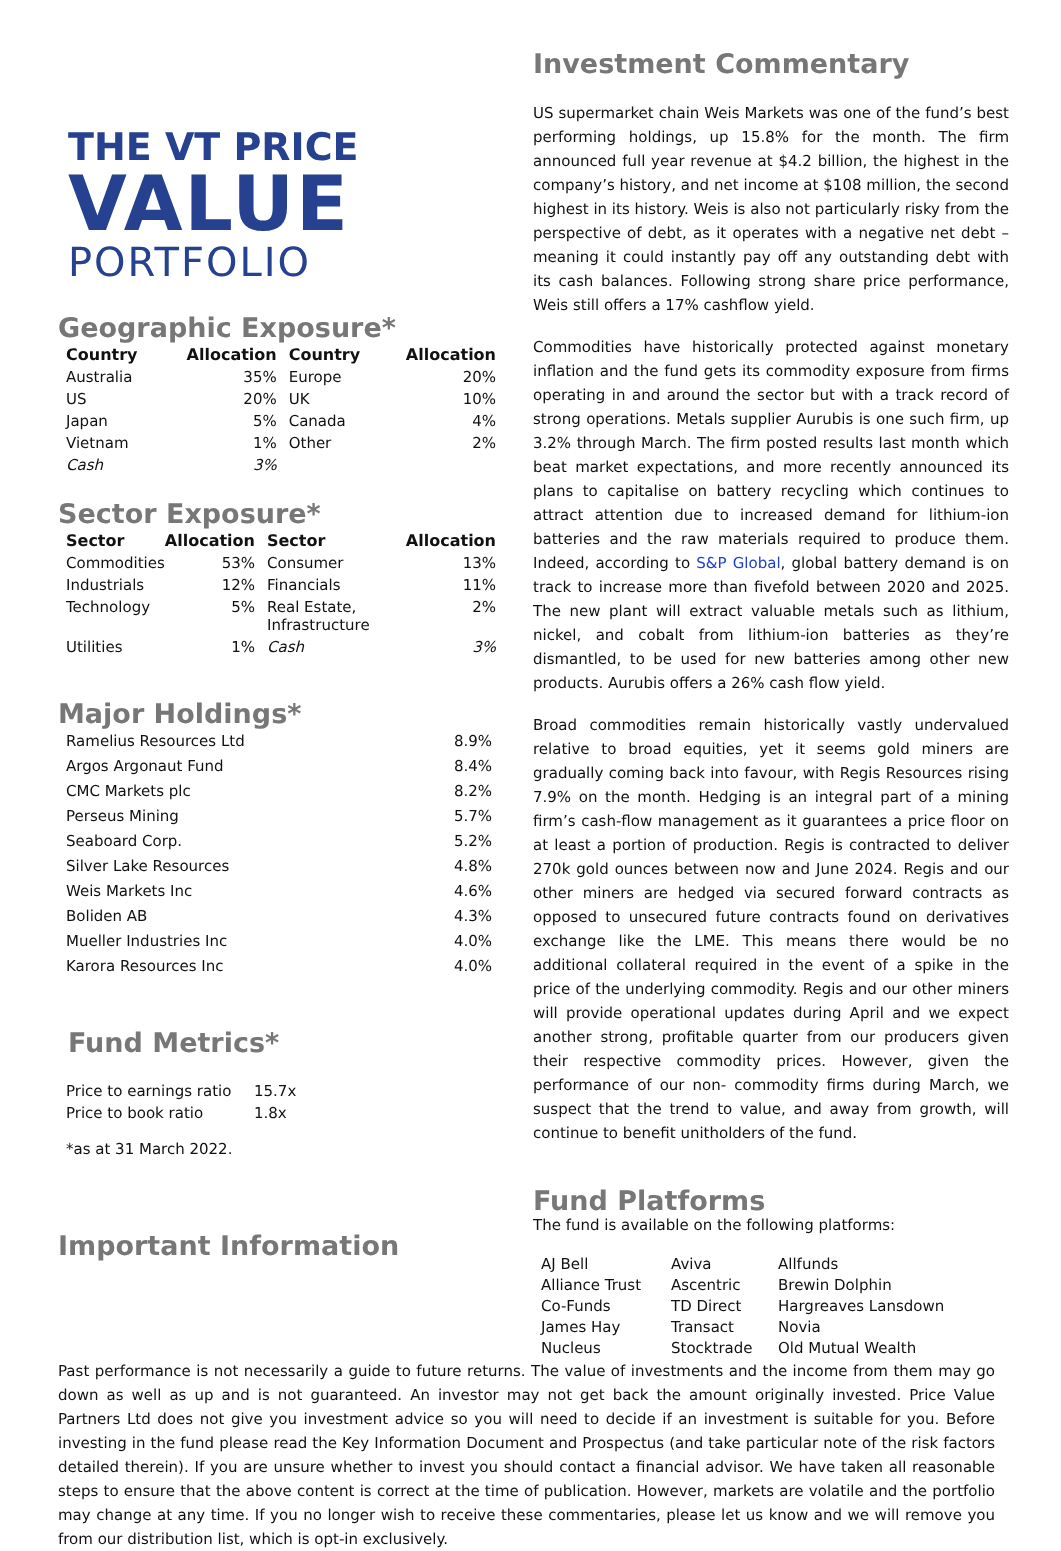THE VT PRICE
VALUE
PORTFOLIO
Geographic Exposure*
| Country | Allocation | Country | Allocation |
| --- | --- | --- | --- |
| Australia | 35% | Europe | 20% |
| US | 20% | UK | 10% |
| Japan | 5% | Canada | 4% |
| Vietnam | 1% | Other | 2% |
| Cash | 3% | | |
Sector Exposure*
| Sector | Allocation | Sector | Allocation |
| --- | --- | --- | --- |
| Commodities | 53% | Consumer | 13% |
| Industrials | 12% | Financials | 11% |
| Technology | 5% | Real Estate, Infrastructure | 2% |
| Utilities | 1% | Cash | 3% |
Major Holdings*
| Ramelius Resources Ltd | 8.9% |
| Argos Argonaut Fund | 8.4% |
| CMC Markets plc | 8.2% |
| Perseus Mining | 5.7% |
| Seaboard Corp. | 5.2% |
| Silver Lake Resources | 4.8% |
| Weis Markets Inc | 4.6% |
| Boliden AB | 4.3% |
| Mueller Industries Inc | 4.0% |
| Karora Resources Inc | 4.0% |
Fund Metrics*
| Price to earnings ratio | 15.7x |
| Price to book ratio | 1.8x |
*as at 31 March 2022.
Important Information
Investment Commentary
US supermarket chain Weis Markets was one of the fund’s best performing holdings, up 15.8% for the month. The firm announced full year revenue at $4.2 billion, the highest in the company’s history, and net income at $108 million, the second highest in its history. Weis is also not particularly risky from the perspective of debt, as it operates with a negative net debt – meaning it could instantly pay off any outstanding debt with its cash balances. Following strong share price performance, Weis still offers a 17% cashflow yield.
Commodities have historically protected against monetary inflation and the fund gets its commodity exposure from firms operating in and around the sector but with a track record of strong operations. Metals supplier Aurubis is one such firm, up 3.2% through March. The firm posted results last month which beat market expectations, and more recently announced its plans to capitalise on battery recycling which continues to attract attention due to increased demand for lithium-ion batteries and the raw materials required to produce them. Indeed, according to S&P Global, global battery demand is on track to increase more than fivefold between 2020 and 2025. The new plant will extract valuable metals such as lithium, nickel, and cobalt from lithium-ion batteries as they’re dismantled, to be used for new batteries among other new products. Aurubis offers a 26% cash flow yield.
Broad commodities remain historically vastly undervalued relative to broad equities, yet it seems gold miners are gradually coming back into favour, with Regis Resources rising 7.9% on the month. Hedging is an integral part of a mining firm’s cash-flow management as it guarantees a price floor on at least a portion of production. Regis is contracted to deliver 270k gold ounces between now and June 2024. Regis and our other miners are hedged via secured forward contracts as opposed to unsecured future contracts found on derivatives exchange like the LME. This means there would be no additional collateral required in the event of a spike in the price of the underlying commodity. Regis and our other miners will provide operational updates during April and we expect another strong, profitable quarter from our producers given their respective commodity prices. However, given the performance of our non- commodity firms during March, we suspect that the trend to value, and away from growth, will continue to benefit unitholders of the fund.
Fund Platforms
The fund is available on the following platforms:
| AJ Bell | Aviva | Allfunds |
| Alliance Trust | Ascentric | Brewin Dolphin |
| Co-Funds | TD Direct | Hargreaves Lansdown |
| James Hay | Transact | Novia |
| Nucleus | Stocktrade | Old Mutual Wealth |
Past performance is not necessarily a guide to future returns. The value of investments and the income from them may go down as well as up and is not guaranteed. An investor may not get back the amount originally invested. Price Value Partners Ltd does not give you investment advice so you will need to decide if an investment is suitable for you. Before investing in the fund please read the Key Information Document and Prospectus (and take particular note of the risk factors detailed therein). If you are unsure whether to invest you should contact a financial advisor. We have taken all reasonable steps to ensure that the above content is correct at the time of publication. However, markets are volatile and the portfolio may change at any time. If you no longer wish to receive these commentaries, please let us know and we will remove you from our distribution list, which is opt-in exclusively.